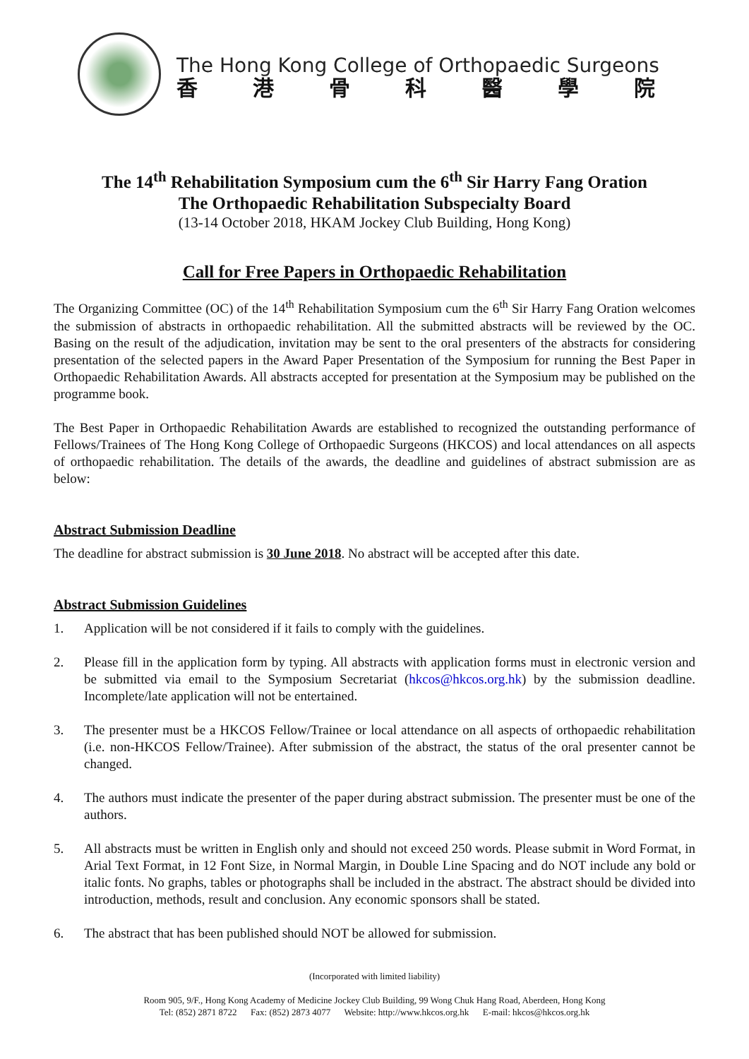The Hong Kong College of Orthopaedic Surgeons
香港骨科醫學院
The 14<sup>th</sup> Rehabilitation Symposium cum the 6<sup>th</sup> Sir Harry Fang Oration
The Orthopaedic Rehabilitation Subspecialty Board
(13-14 October 2018, HKAM Jockey Club Building, Hong Kong)
Call for Free Papers in Orthopaedic Rehabilitation
The Organizing Committee (OC) of the 14<sup>th</sup> Rehabilitation Symposium cum the 6<sup>th</sup> Sir Harry Fang Oration welcomes the submission of abstracts in orthopaedic rehabilitation. All the submitted abstracts will be reviewed by the OC. Basing on the result of the adjudication, invitation may be sent to the oral presenters of the abstracts for considering presentation of the selected papers in the Award Paper Presentation of the Symposium for running the Best Paper in Orthopaedic Rehabilitation Awards. All abstracts accepted for presentation at the Symposium may be published on the programme book.
The Best Paper in Orthopaedic Rehabilitation Awards are established to recognized the outstanding performance of Fellows/Trainees of The Hong Kong College of Orthopaedic Surgeons (HKCOS) and local attendances on all aspects of orthopaedic rehabilitation. The details of the awards, the deadline and guidelines of abstract submission are as below:
Abstract Submission Deadline
The deadline for abstract submission is 30 June 2018. No abstract will be accepted after this date.
Abstract Submission Guidelines
1. Application will be not considered if it fails to comply with the guidelines.
2. Please fill in the application form by typing. All abstracts with application forms must in electronic version and be submitted via email to the Symposium Secretariat (hkcos@hkcos.org.hk) by the submission deadline. Incomplete/late application will not be entertained.
3. The presenter must be a HKCOS Fellow/Trainee or local attendance on all aspects of orthopaedic rehabilitation (i.e. non-HKCOS Fellow/Trainee). After submission of the abstract, the status of the oral presenter cannot be changed.
4. The authors must indicate the presenter of the paper during abstract submission. The presenter must be one of the authors.
5. All abstracts must be written in English only and should not exceed 250 words. Please submit in Word Format, in Arial Text Format, in 12 Font Size, in Normal Margin, in Double Line Spacing and do NOT include any bold or italic fonts. No graphs, tables or photographs shall be included in the abstract. The abstract should be divided into introduction, methods, result and conclusion. Any economic sponsors shall be stated.
6. The abstract that has been published should NOT be allowed for submission.
(Incorporated with limited liability)
Room 905, 9/F., Hong Kong Academy of Medicine Jockey Club Building, 99 Wong Chuk Hang Road, Aberdeen, Hong Kong
Tel: (852) 2871 8722 Fax: (852) 2873 4077 Website: http://www.hkcos.org.hk E-mail: hkcos@hkcos.org.hk